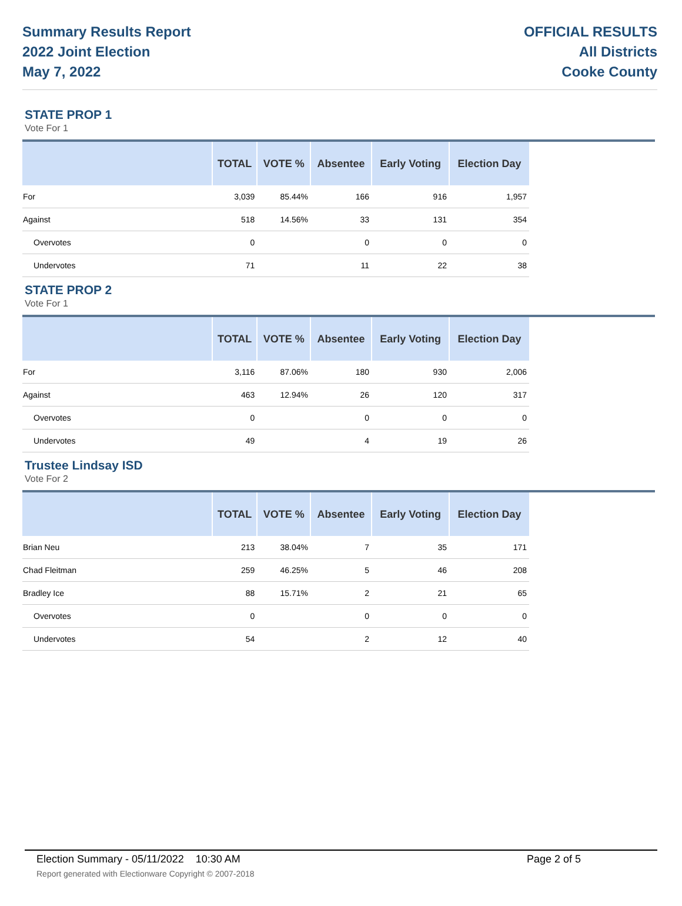Summary Results Report
2022 Joint Election
May 7, 2022
OFFICIAL RESULTS
All Districts
Cooke County
STATE PROP 1
Vote For 1
| | TOTAL | VOTE % | Absentee | Early Voting | Election Day |
| --- | --- | --- | --- | --- | --- |
| For | 3,039 | 85.44% | 166 | 916 | 1,957 |
| Against | 518 | 14.56% | 33 | 131 | 354 |
| Overvotes | 0 | | 0 | 0 | 0 |
| Undervotes | 71 | | 11 | 22 | 38 |
STATE PROP 2
Vote For 1
| | TOTAL | VOTE % | Absentee | Early Voting | Election Day |
| --- | --- | --- | --- | --- | --- |
| For | 3,116 | 87.06% | 180 | 930 | 2,006 |
| Against | 463 | 12.94% | 26 | 120 | 317 |
| Overvotes | 0 | | 0 | 0 | 0 |
| Undervotes | 49 | | 4 | 19 | 26 |
Trustee Lindsay ISD
Vote For 2
| | TOTAL | VOTE % | Absentee | Early Voting | Election Day |
| --- | --- | --- | --- | --- | --- |
| Brian Neu | 213 | 38.04% | 7 | 35 | 171 |
| Chad Fleitman | 259 | 46.25% | 5 | 46 | 208 |
| Bradley Ice | 88 | 15.71% | 2 | 21 | 65 |
| Overvotes | 0 | | 0 | 0 | 0 |
| Undervotes | 54 | | 2 | 12 | 40 |
Election Summary - 05/11/2022 10:30 AM Page 2 of 5
Report generated with Electionware Copyright © 2007-2018